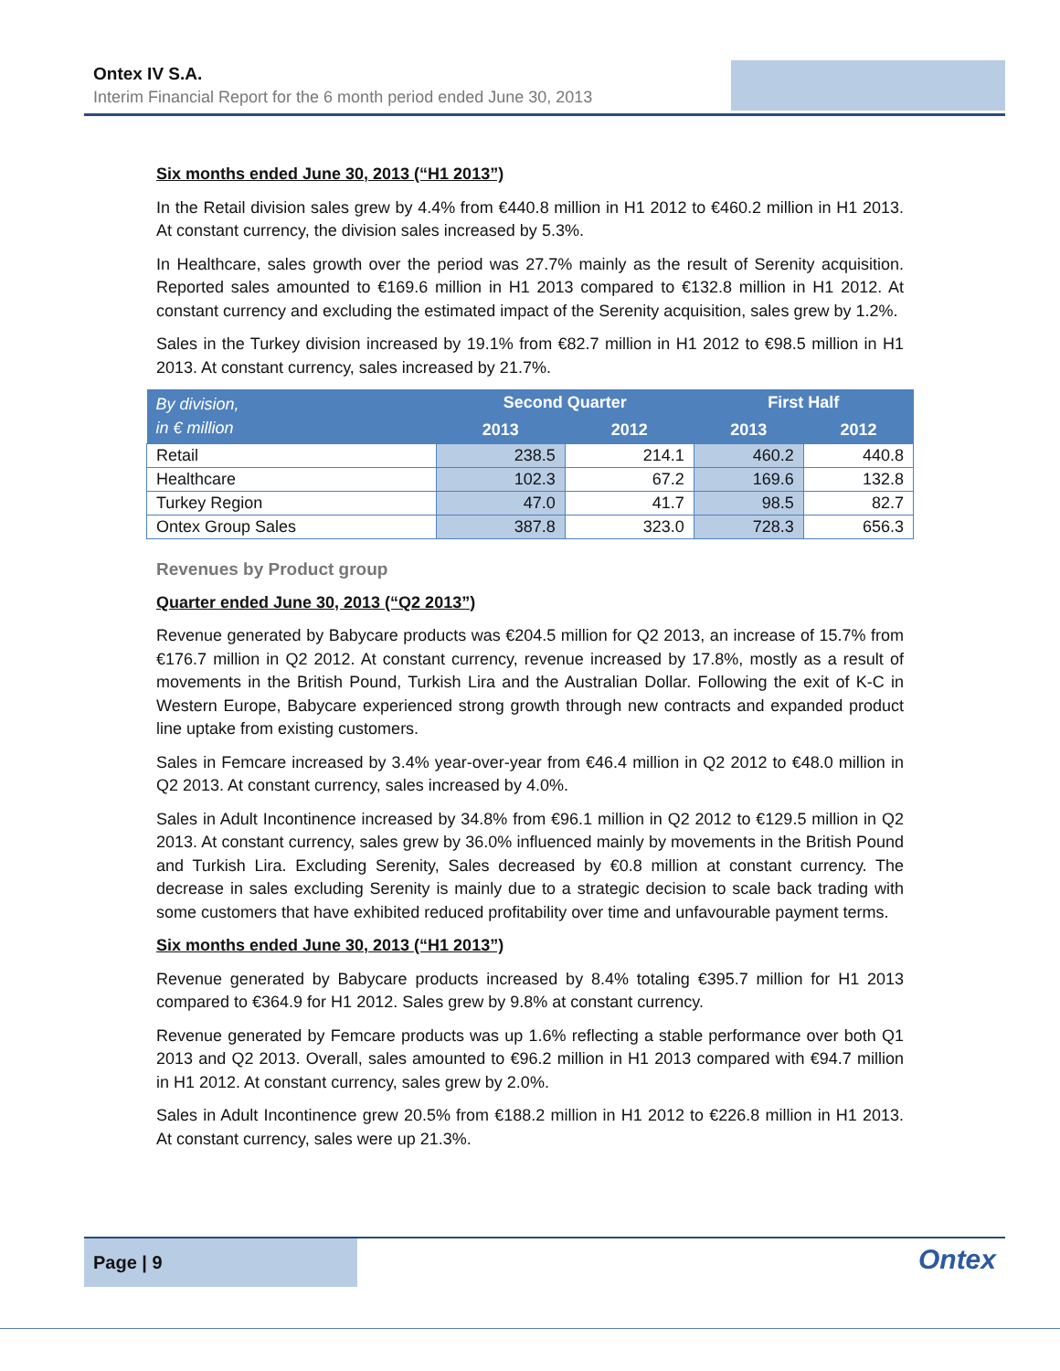Ontex IV S.A.
Interim Financial Report for the 6 month period ended June 30, 2013
Six months ended June 30, 2013 (“H1 2013”)
In the Retail division sales grew by 4.4% from €440.8 million in H1 2012 to €460.2 million in H1 2013. At constant currency, the division sales increased by 5.3%.
In Healthcare, sales growth over the period was 27.7% mainly as the result of Serenity acquisition. Reported sales amounted to €169.6 million in H1 2013 compared to €132.8 million in H1 2012. At constant currency and excluding the estimated impact of the Serenity acquisition, sales grew by 1.2%.
Sales in the Turkey division increased by 19.1% from €82.7 million in H1 2012 to €98.5 million in H1 2013. At constant currency, sales increased by 21.7%.
| By division, in € million | Second Quarter | | First Half | |
| --- | --- | --- | --- | --- |
| | 2013 | 2012 | 2013 | 2012 |
| Retail | 238.5 | 214.1 | 460.2 | 440.8 |
| Healthcare | 102.3 | 67.2 | 169.6 | 132.8 |
| Turkey Region | 47.0 | 41.7 | 98.5 | 82.7 |
| Ontex Group Sales | 387.8 | 323.0 | 728.3 | 656.3 |
Revenues by Product group
Quarter ended June 30, 2013 (“Q2 2013”)
Revenue generated by Babycare products was €204.5 million for Q2 2013, an increase of 15.7% from €176.7 million in Q2 2012. At constant currency, revenue increased by 17.8%, mostly as a result of movements in the British Pound, Turkish Lira and the Australian Dollar. Following the exit of K-C in Western Europe, Babycare experienced strong growth through new contracts and expanded product line uptake from existing customers.
Sales in Femcare increased by 3.4% year-over-year from €46.4 million in Q2 2012 to €48.0 million in Q2 2013. At constant currency, sales increased by 4.0%.
Sales in Adult Incontinence increased by 34.8% from €96.1 million in Q2 2012 to €129.5 million in Q2 2013. At constant currency, sales grew by 36.0% influenced mainly by movements in the British Pound and Turkish Lira. Excluding Serenity, Sales decreased by €0.8 million at constant currency. The decrease in sales excluding Serenity is mainly due to a strategic decision to scale back trading with some customers that have exhibited reduced profitability over time and unfavourable payment terms.
Six months ended June 30, 2013 (“H1 2013”)
Revenue generated by Babycare products increased by 8.4% totaling €395.7 million for H1 2013 compared to €364.9 for H1 2012. Sales grew by 9.8% at constant currency.
Revenue generated by Femcare products was up 1.6% reflecting a stable performance over both Q1 2013 and Q2 2013. Overall, sales amounted to €96.2 million in H1 2013 compared with €94.7 million in H1 2012. At constant currency, sales grew by 2.0%.
Sales in Adult Incontinence grew 20.5% from €188.2 million in H1 2012 to €226.8 million in H1 2013. At constant currency, sales were up 21.3%.
Page | 9
Ontex